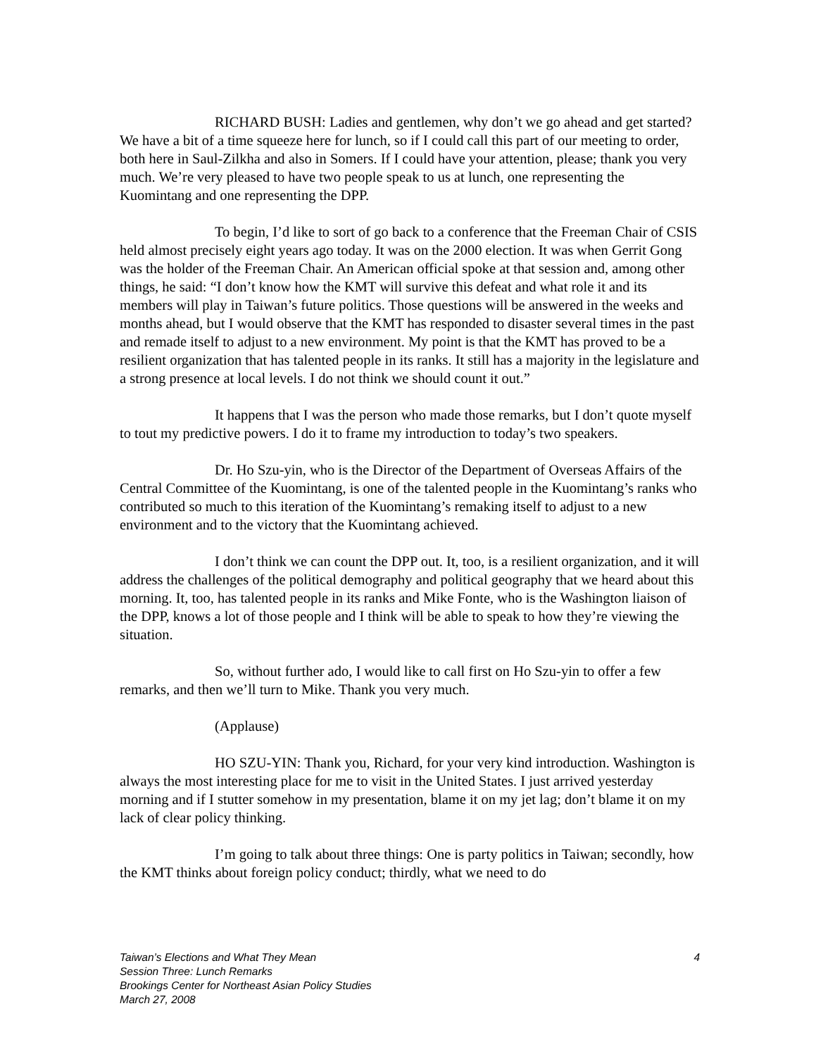RICHARD BUSH: Ladies and gentlemen, why don’t we go ahead and get started? We have a bit of a time squeeze here for lunch, so if I could call this part of our meeting to order, both here in Saul-Zilkha and also in Somers. If I could have your attention, please; thank you very much. We’re very pleased to have two people speak to us at lunch, one representing the Kuomintang and one representing the DPP.
To begin, I’d like to sort of go back to a conference that the Freeman Chair of CSIS held almost precisely eight years ago today. It was on the 2000 election. It was when Gerrit Gong was the holder of the Freeman Chair. An American official spoke at that session and, among other things, he said: “I don’t know how the KMT will survive this defeat and what role it and its members will play in Taiwan’s future politics. Those questions will be answered in the weeks and months ahead, but I would observe that the KMT has responded to disaster several times in the past and remade itself to adjust to a new environment. My point is that the KMT has proved to be a resilient organization that has talented people in its ranks. It still has a majority in the legislature and a strong presence at local levels. I do not think we should count it out.”
It happens that I was the person who made those remarks, but I don’t quote myself to tout my predictive powers. I do it to frame my introduction to today’s two speakers.
Dr. Ho Szu-yin, who is the Director of the Department of Overseas Affairs of the Central Committee of the Kuomintang, is one of the talented people in the Kuomintang’s ranks who contributed so much to this iteration of the Kuomintang’s remaking itself to adjust to a new environment and to the victory that the Kuomintang achieved.
I don’t think we can count the DPP out. It, too, is a resilient organization, and it will address the challenges of the political demography and political geography that we heard about this morning. It, too, has talented people in its ranks and Mike Fonte, who is the Washington liaison of the DPP, knows a lot of those people and I think will be able to speak to how they’re viewing the situation.
So, without further ado, I would like to call first on Ho Szu-yin to offer a few remarks, and then we’ll turn to Mike. Thank you very much.
(Applause)
HO SZU-YIN: Thank you, Richard, for your very kind introduction. Washington is always the most interesting place for me to visit in the United States. I just arrived yesterday morning and if I stutter somehow in my presentation, blame it on my jet lag; don’t blame it on my lack of clear policy thinking.
I’m going to talk about three things: One is party politics in Taiwan; secondly, how the KMT thinks about foreign policy conduct; thirdly, what we need to do
4 Taiwan’s Elections and What They Mean
Session Three: Lunch Remarks
Brookings Center for Northeast Asian Policy Studies
March 27, 2008